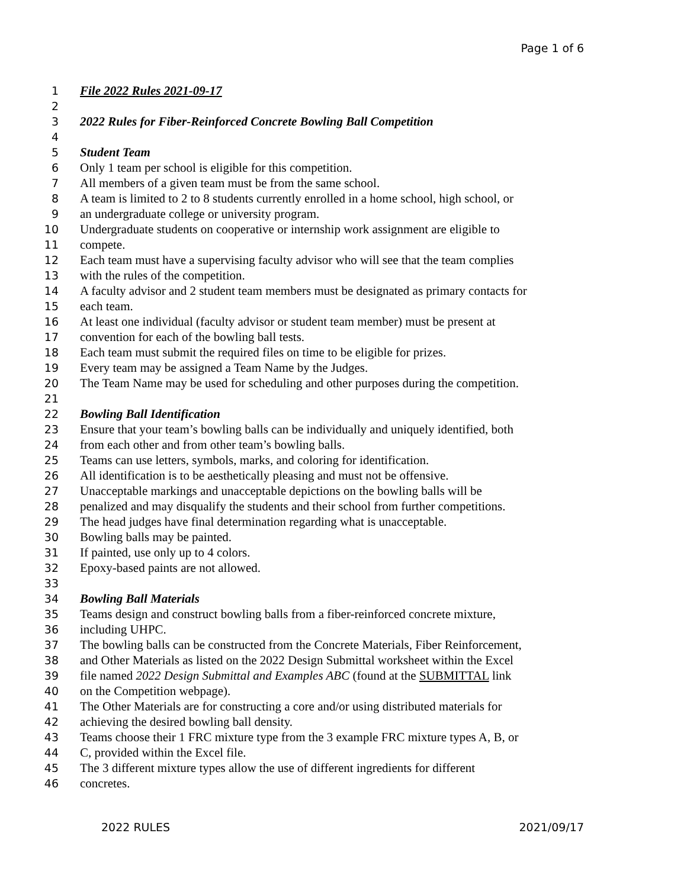Page 1 of 6
1 File 2022 Rules 2021-09-17
2
3 2022 Rules for Fiber-Reinforced Concrete Bowling Ball Competition
4
5 Student Team
6 Only 1 team per school is eligible for this competition.
7 All members of a given team must be from the same school.
8 A team is limited to 2 to 8 students currently enrolled in a home school, high school, or
9 an undergraduate college or university program.
10 Undergraduate students on cooperative or internship work assignment are eligible to
11 compete.
12 Each team must have a supervising faculty advisor who will see that the team complies
13 with the rules of the competition.
14 A faculty advisor and 2 student team members must be designated as primary contacts for
15 each team.
16 At least one individual (faculty advisor or student team member) must be present at
17 convention for each of the bowling ball tests.
18 Each team must submit the required files on time to be eligible for prizes.
19 Every team may be assigned a Team Name by the Judges.
20 The Team Name may be used for scheduling and other purposes during the competition.
21
22 Bowling Ball Identification
23 Ensure that your team’s bowling balls can be individually and uniquely identified, both
24 from each other and from other team’s bowling balls.
25 Teams can use letters, symbols, marks, and coloring for identification.
26 All identification is to be aesthetically pleasing and must not be offensive.
27 Unacceptable markings and unacceptable depictions on the bowling balls will be
28 penalized and may disqualify the students and their school from further competitions.
29 The head judges have final determination regarding what is unacceptable.
30 Bowling balls may be painted.
31 If painted, use only up to 4 colors.
32 Epoxy-based paints are not allowed.
33
34 Bowling Ball Materials
35 Teams design and construct bowling balls from a fiber-reinforced concrete mixture,
36 including UHPC.
37 The bowling balls can be constructed from the Concrete Materials, Fiber Reinforcement,
38 and Other Materials as listed on the 2022 Design Submittal worksheet within the Excel
39 file named 2022 Design Submittal and Examples ABC (found at the SUBMITTAL link
40 on the Competition webpage).
41 The Other Materials are for constructing a core and/or using distributed materials for
42 achieving the desired bowling ball density.
43 Teams choose their 1 FRC mixture type from the 3 example FRC mixture types A, B, or
44 C, provided within the Excel file.
45 The 3 different mixture types allow the use of different ingredients for different
46 concretes.
2022 RULES 2021/09/17